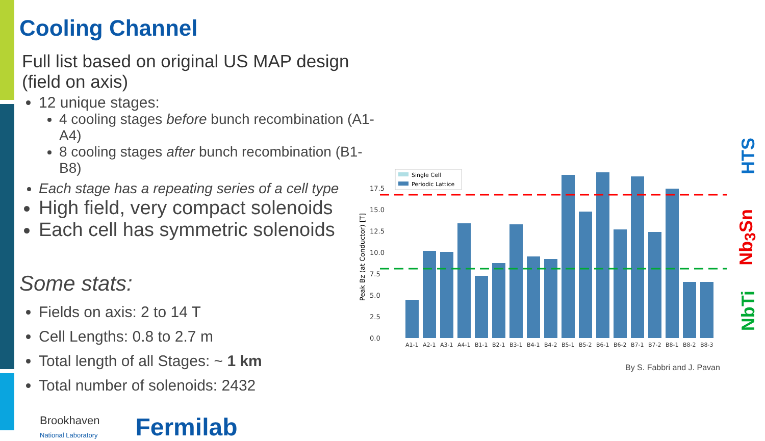Cooling Channel
Full list based on original US MAP design (field on axis)
12 unique stages:
4 cooling stages before bunch recombination (A1-A4)
8 cooling stages after bunch recombination (B1-B8)
Each stage has a repeating series of a cell type
High field, very compact solenoids
Each cell has symmetric solenoids
Some stats:
Fields on axis: 2 to 14 T
Cell Lengths: 0.8 to 2.7 m
Total length of all Stages: ~ 1 km
Total number of solenoids: 2432
Brookhaven
National Laboratory
Fermilab
Peak Bz (at Conductor) [T]
0.0
2.5
5.0
7.5
10.0
12.5
15.0
17.5
A1-1
A2-1
A3-1
A4-1
B1-1
B2-1
B3-1
B4-1
B4-2
B5-1
B5-2
B6-1
B6-2
B7-1
B7-2
B8-1
B8-2
B8-3
Single Cell
Periodic Lattice
HTS
Nb<sub>3</sub>Sn
NbTi
By S. Fabbri and J. Pavan